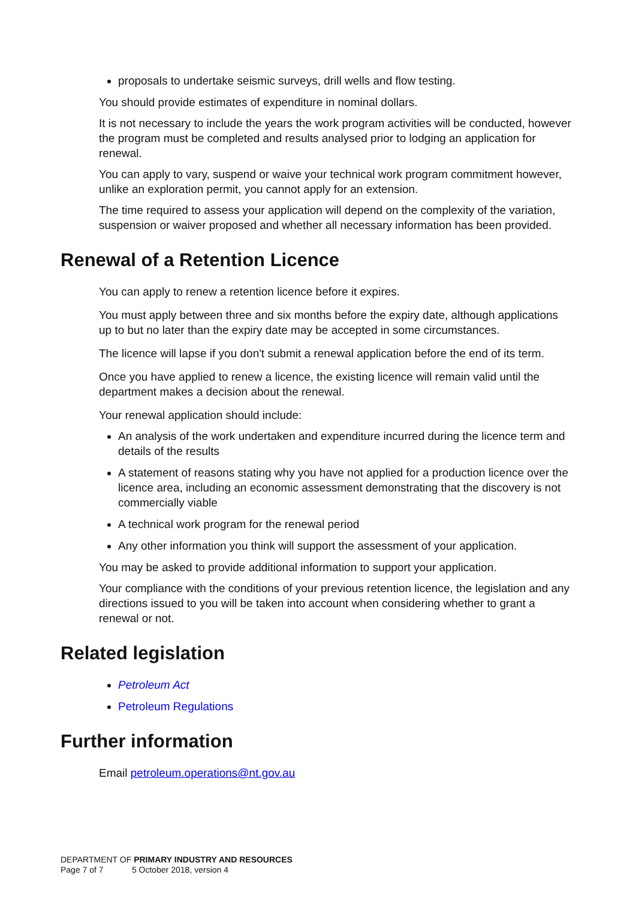proposals to undertake seismic surveys, drill wells and flow testing.
You should provide estimates of expenditure in nominal dollars.
It is not necessary to include the years the work program activities will be conducted, however the program must be completed and results analysed prior to lodging an application for renewal.
You can apply to vary, suspend or waive your technical work program commitment however, unlike an exploration permit, you cannot apply for an extension.
The time required to assess your application will depend on the complexity of the variation, suspension or waiver proposed and whether all necessary information has been provided.
Renewal of a Retention Licence
You can apply to renew a retention licence before it expires.
You must apply between three and six months before the expiry date, although applications up to but no later than the expiry date may be accepted in some circumstances.
The licence will lapse if you don't submit a renewal application before the end of its term.
Once you have applied to renew a licence, the existing licence will remain valid until the department makes a decision about the renewal.
Your renewal application should include:
An analysis of the work undertaken and expenditure incurred during the licence term and details of the results
A statement of reasons stating why you have not applied for a production licence over the licence area, including an economic assessment demonstrating that the discovery is not commercially viable
A technical work program for the renewal period
Any other information you think will support the assessment of your application.
You may be asked to provide additional information to support your application.
Your compliance with the conditions of your previous retention licence, the legislation and any directions issued to you will be taken into account when considering whether to grant a renewal or not.
Related legislation
Petroleum Act
Petroleum Regulations
Further information
Email petroleum.operations@nt.gov.au
DEPARTMENT OF PRIMARY INDUSTRY AND RESOURCES
Page 7 of 7 5 October 2018, version 4